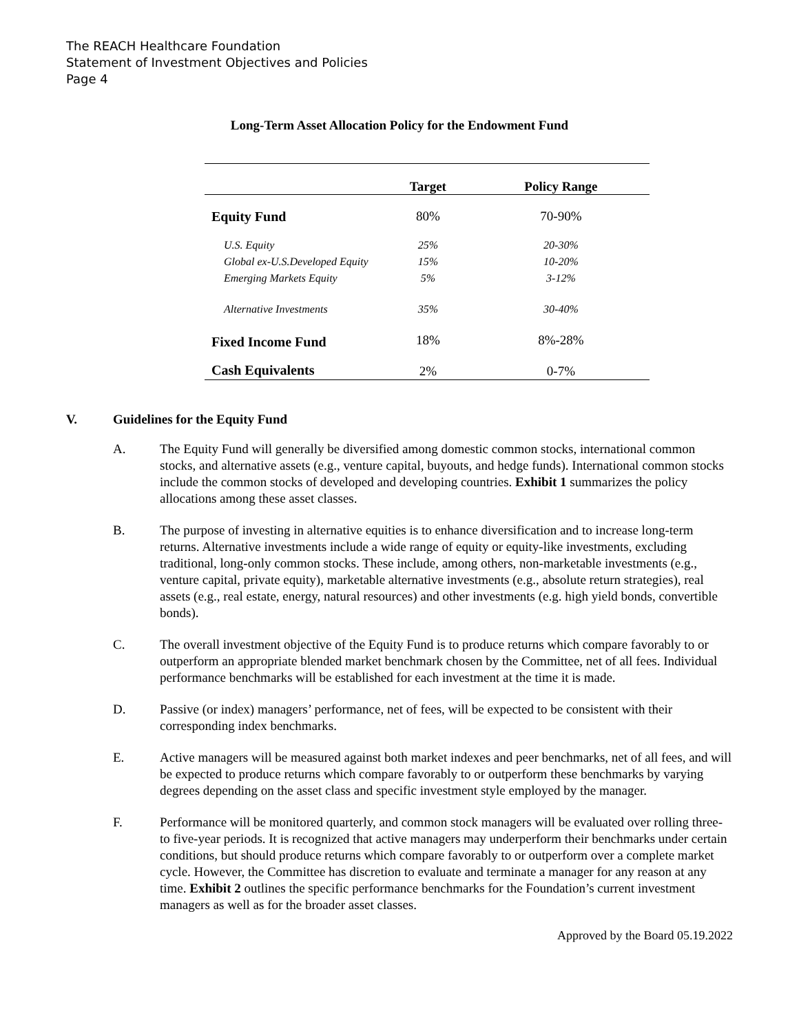The REACH Healthcare Foundation
Statement of Investment Objectives and Policies
Page 4
Long-Term Asset Allocation Policy for the Endowment Fund
| | Target | Policy Range |
| --- | --- | --- |
| Equity Fund | 80% | 70-90% |
| U.S. Equity | 25% | 20-30% |
| Global ex-U.S.Developed Equity | 15% | 10-20% |
| Emerging Markets Equity | 5% | 3-12% |
| Alternative Investments | 35% | 30-40% |
| Fixed Income Fund | 18% | 8%-28% |
| Cash Equivalents | 2% | 0-7% |
V. Guidelines for the Equity Fund
A. The Equity Fund will generally be diversified among domestic common stocks, international common stocks, and alternative assets (e.g., venture capital, buyouts, and hedge funds). International common stocks include the common stocks of developed and developing countries. Exhibit 1 summarizes the policy allocations among these asset classes.
B. The purpose of investing in alternative equities is to enhance diversification and to increase long-term returns. Alternative investments include a wide range of equity or equity-like investments, excluding traditional, long-only common stocks. These include, among others, non-marketable investments (e.g., venture capital, private equity), marketable alternative investments (e.g., absolute return strategies), real assets (e.g., real estate, energy, natural resources) and other investments (e.g. high yield bonds, convertible bonds).
C. The overall investment objective of the Equity Fund is to produce returns which compare favorably to or outperform an appropriate blended market benchmark chosen by the Committee, net of all fees. Individual performance benchmarks will be established for each investment at the time it is made.
D. Passive (or index) managers’ performance, net of fees, will be expected to be consistent with their corresponding index benchmarks.
E. Active managers will be measured against both market indexes and peer benchmarks, net of all fees, and will be expected to produce returns which compare favorably to or outperform these benchmarks by varying degrees depending on the asset class and specific investment style employed by the manager.
F. Performance will be monitored quarterly, and common stock managers will be evaluated over rolling three- to five-year periods. It is recognized that active managers may underperform their benchmarks under certain conditions, but should produce returns which compare favorably to or outperform over a complete market cycle. However, the Committee has discretion to evaluate and terminate a manager for any reason at any time. Exhibit 2 outlines the specific performance benchmarks for the Foundation’s current investment managers as well as for the broader asset classes.
Approved by the Board 05.19.2022